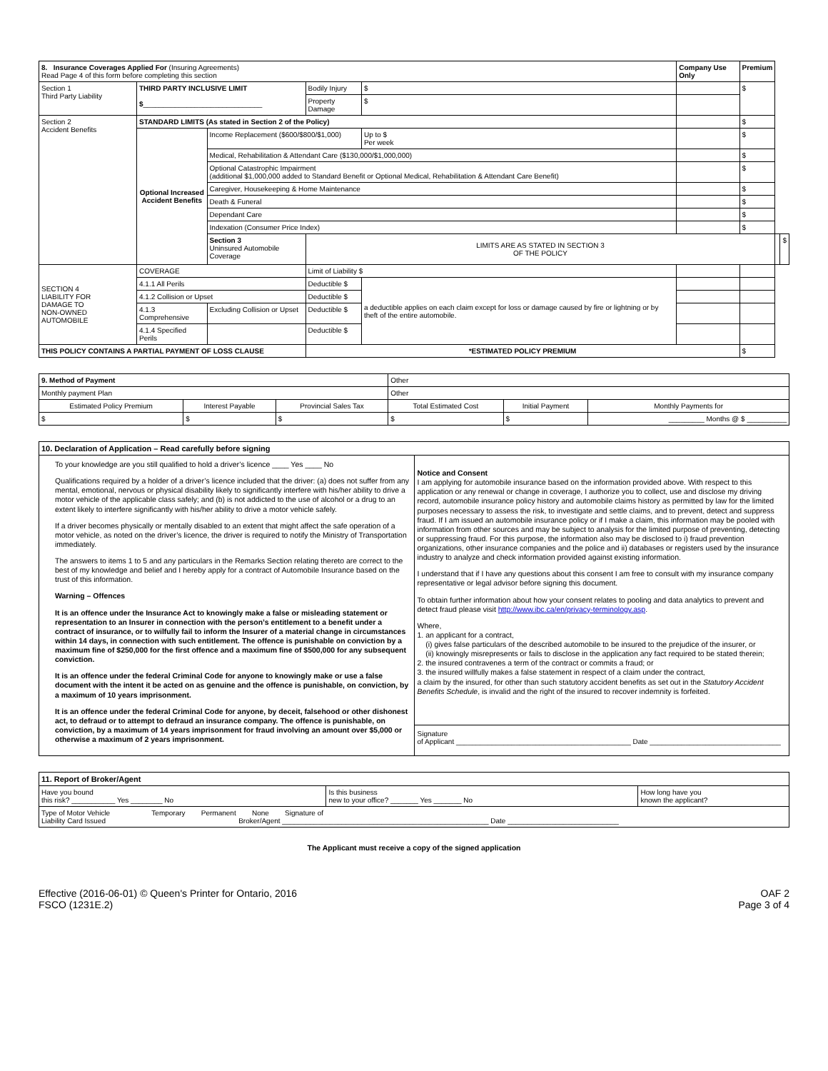| 8. Insurance Coverages Applied For (Insuring Agreements) Read Page 4 of this form before completing this section | | | | | Company Use Only | Premium | | |
| --- | --- | --- | --- | --- | --- | --- | --- | --- |
| Section 1 Third Party Liability | THIRD PARTY INCLUSIVE LIMIT $ ______________________________ | | Bodily Injury | $ | | $ | | |
| | | | Property Damage | $ | | | | |
| Section 2 Accident Benefits | STANDARD LIMITS (As stated in Section 2 of the Policy) | | | | | $ | | |
| | Optional Increased Accident Benefits | Income Replacement ($600/$800/$1,000) | | Up to $ Per week | | $ | | |
| | | Medical, Rehabilitation & Attendant Care ($130,000/$1,000,000) | | | | $ | | |
| | | Optional Catastrophic Impairment (additional $1,000,000 added to Standard Benefit or Optional Medical, Rehabilitation & Attendant Care Benefit) | | | | $ | | |
| | | Caregiver, Housekeeping & Home Maintenance | | | | $ | | |
| | | Death & Funeral | | | | $ | | |
| | | Dependant Care | | | | $ | | |
| | | Indexation (Consumer Price Index) | | | | $ | | |
| | | Section 3 Uninsured Automobile Coverage | LIMITS ARE AS STATED IN SECTION 3 OF THE POLICY | | | | | $ |
| SECTION 4 LIABILITY FOR DAMAGE TO NON-OWNED AUTOMOBILE | COVERAGE | | Limit of Liability $ | | | | | |
| | 4.1.1 All Perils | | Deductible $ | a deductible applies on each claim except for loss or damage caused by fire or lightning or by theft of the entire automobile. | | | | |
| | 4.1.2 Collision or Upset | | Deductible $ | | | | | |
| | 4.1.3 Comprehensive | Excluding Collision or Upset | Deductible $ | | | | | |
| | 4.1.4 Specified Perils | | Deductible $ | | | | | |
| THIS POLICY CONTAINS A PARTIAL PAYMENT OF LOSS CLAUSE | | | *ESTIMATED POLICY PREMIUM | | | $ | | |
| 9. Method of Payment | | | Other | | |
| Monthly payment Plan | | | Other | | |
| Estimated Policy Premium | Interest Payable | Provincial Sales Tax | Total Estimated Cost | Initial Payment | Monthly Payments for |
| $ | $ | $ | $ | $ | _________ Months @ $ __________ |
| 10. Declaration of Application – Read carefully before signing | |
| To your knowledge are you still qualified to hold a driver’s licence ____ Yes ____ No Qualifications required by a holder of a driver’s licence included that the driver: (a) does not suffer from any mental, emotional, nervous or physical disability likely to significantly interfere with his/her ability to drive a motor vehicle of the applicable class safely; and (b) is not addicted to the use of alcohol or a drug to an extent likely to interfere significantly with his/her ability to drive a motor vehicle safely. If a driver becomes physically or mentally disabled to an extent that might affect the safe operation of a motor vehicle, as noted on the driver’s licence, the driver is required to notify the Ministry of Transportation immediately. The answers to items 1 to 5 and any particulars in the Remarks Section relating thereto are correct to the best of my knowledge and belief and I hereby apply for a contract of Automobile Insurance based on the trust of this information. Warning – Offences It is an offence under the Insurance Act to knowingly make a false or misleading statement or representation to an Insurer in connection with the person’s entitlement to a benefit under a contract of insurance, or to wilfully fail to inform the Insurer of a material change in circumstances within 14 days, in connection with such entitlement. The offence is punishable on conviction by a maximum fine of $250,000 for the first offence and a maximum fine of $500,000 for any subsequent conviction. It is an offence under the federal Criminal Code for anyone to knowingly make or use a false document with the intent it be acted on as genuine and the offence is punishable, on conviction, by a maximum of 10 years imprisonment. It is an offence under the federal Criminal Code for anyone, by deceit, falsehood or other dishonest act, to defraud or to attempt to defraud an insurance company. The offence is punishable, on conviction, by a maximum of 14 years imprisonment for fraud involving an amount over $5,000 or otherwise a maximum of 2 years imprisonment. | Notice and Consent I am applying for automobile insurance based on the information provided above. With respect to this application or any renewal or change in coverage, I authorize you to collect, use and disclose my driving record, automobile insurance policy history and automobile claims history as permitted by law for the limited purposes necessary to assess the risk, to investigate and settle claims, and to prevent, detect and suppress fraud. If I am issued an automobile insurance policy or if I make a claim, this information may be pooled with information from other sources and may be subject to analysis for the limited purpose of preventing, detecting or suppressing fraud. For this purpose, the information also may be disclosed to i) fraud prevention organizations, other insurance companies and the police and ii) databases or registers used by the insurance industry to analyze and check information provided against existing information. I understand that if I have any questions about this consent I am free to consult with my insurance company representative or legal advisor before signing this document. To obtain further information about how your consent relates to pooling and data analytics to prevent and detect fraud please visit http://www.ibc.ca/en/privacy-terminology.asp . Where, 1. an applicant for a contract, (i) gives false particulars of the described automobile to be insured to the prejudice of the insurer, or (ii) knowingly misrepresents or fails to disclose in the application any fact required to be stated therein; 2. the insured contravenes a term of the contract or commits a fraud; or 3. the insured willfully makes a false statement in respect of a claim under the contract, a claim by the insured, for other than such statutory accident benefits as set out in the Statutory Accident Benefits Schedule , is invalid and the right of the insured to recover indemnity is forfeited. Signature of Applicant ____________________________________________ Date _________________________________ |
| 11. Report of Broker/Agent | | |
| Have you bound this risk? ___________ Yes ________ No | Is this business new to your office? _______ Yes _______ No | How long have you known the applicant? |
| Type of Motor Vehicle Temporary Permanent None Signature of Liability Card Issued Broker/Agent ____________________________________________________ Date ____________________________ | | |
The Applicant must receive a copy of the signed application
Effective (2016-06-01) © Queen's Printer for Ontario, 2016
FSCO (1231E.2)
OAF 2
Page 3 of 4